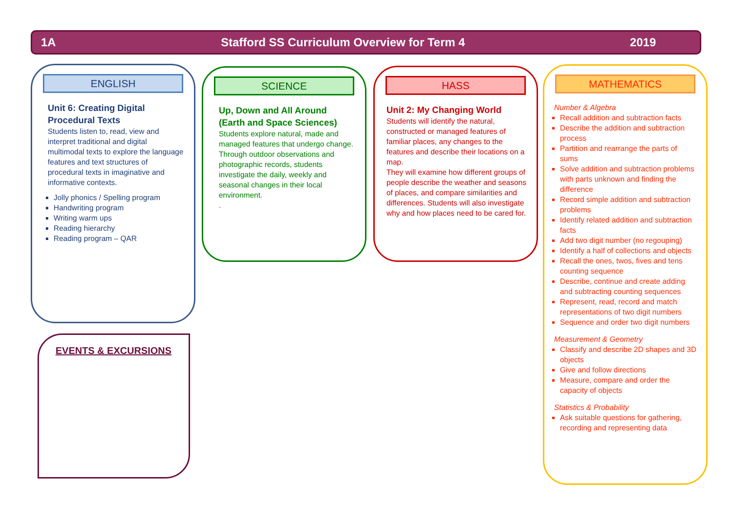1A Stafford SS Curriculum Overview for Term 4 2019
ENGLISH
Unit 6: Creating Digital Procedural Texts
Students listen to, read, view and interpret traditional and digital multimodal texts to explore the language features and text structures of procedural texts in imaginative and informative contexts.
Jolly phonics / Spelling program
Handwriting program
Writing warm ups
Reading hierarchy
Reading program – QAR
SCIENCE
Up, Down and All Around (Earth and Space Sciences)
Students explore natural, made and managed features that undergo change. Through outdoor observations and photographic records, students investigate the daily, weekly and seasonal changes in their local environment.
.
HASS
Unit 2: My Changing World
Students will identify the natural, constructed or managed features of familiar places, any changes to the features and describe their locations on a map.
They will examine how different groups of people describe the weather and seasons of places, and compare similarities and differences. Students will also investigate why and how places need to be cared for.
MATHEMATICS
Number & Algebra
Recall addition and subtraction facts
Describe the addition and subtraction process
Partition and rearrange the parts of sums
Solve addition and subtraction problems with parts unknown and finding the difference
Record simple addition and subtraction problems
Identify related addition and subtraction facts
Add two digit number (no regouping)
Identify a half of collections and objects
Recall the ones, twos, fives and tens counting sequence
Describe, continue and create adding and subtracting counting sequences
Represent, read, record and match representations of two digit numbers
Sequence and order two digit numbers
Measurement & Geometry
Classify and describe 2D shapes and 3D objects
Give and follow directions
Measure, compare and order the capacity of objects
Statistics & Probability
Ask suitable questions for gathering, recording and representing data
EVENTS & EXCURSIONS